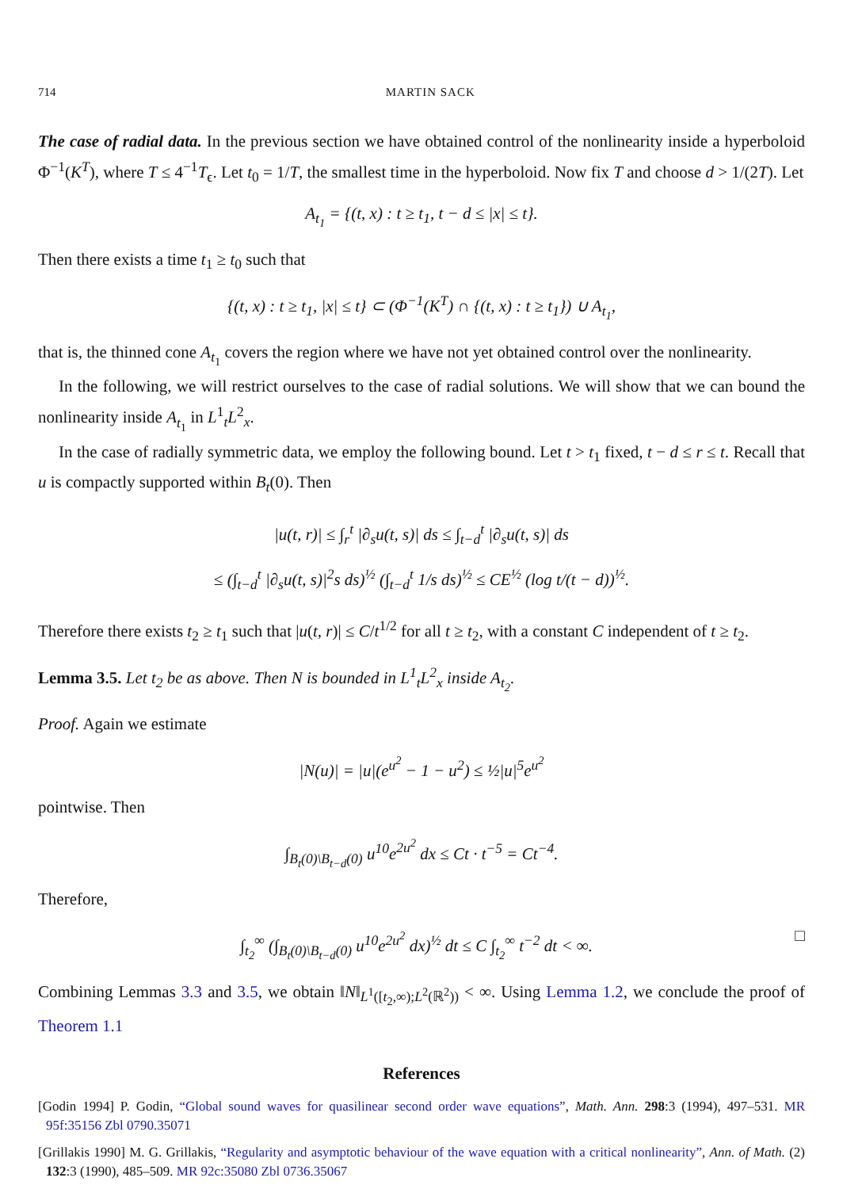714 MARTIN SACK
The case of radial data. In the previous section we have obtained control of the nonlinearity inside a hyperboloid Φ<sup>−1</sup>(K<sup>T</sup>), where T ≤ 4<sup>−1</sup>T<sub>ϵ</sub>. Let t<sub>0</sub> = 1/T, the smallest time in the hyperboloid. Now fix T and choose d > 1/(2T). Let
A<sub>t<sub>1</sub></sub> = {(t, x) : t ≥ t<sub>1</sub>, t − d ≤ |x| ≤ t}.
Then there exists a time t<sub>1</sub> ≥ t<sub>0</sub> such that
{(t, x) : t ≥ t<sub>1</sub>, |x| ≤ t} ⊂ (Φ<sup>−1</sup>(K<sup>T</sup>) ∩ {(t, x) : t ≥ t<sub>1</sub>}) ∪ A<sub>t<sub>1</sub></sub>,
that is, the thinned cone A<sub>t<sub>1</sub></sub> covers the region where we have not yet obtained control over the nonlinearity.
In the following, we will restrict ourselves to the case of radial solutions. We will show that we can bound the nonlinearity inside A<sub>t<sub>1</sub></sub> in L<sup>1</sup><sub>t</sub>L<sup>2</sup><sub>x</sub>.
In the case of radially symmetric data, we employ the following bound. Let t > t<sub>1</sub> fixed, t − d ≤ r ≤ t. Recall that u is compactly supported within B<sub>t</sub>(0). Then
|u(t, r)| ≤ ∫<sub>r</sub><sup>t</sup> |∂<sub>s</sub>u(t, s)| ds ≤ ∫<sub>t−d</sub><sup>t</sup> |∂<sub>s</sub>u(t, s)| ds
≤ (∫<sub>t−d</sub><sup>t</sup> |∂<sub>s</sub>u(t, s)|<sup>2</sup>s ds)<sup>½</sup> (∫<sub>t−d</sub><sup>t</sup> 1/s ds)<sup>½</sup> ≤ CE<sup>½</sup> (log t/(t − d))<sup>½</sup>.
Therefore there exists t<sub>2</sub> ≥ t<sub>1</sub> such that |u(t, r)| ≤ C/t<sup>1/2</sup> for all t ≥ t<sub>2</sub>, with a constant C independent of t ≥ t<sub>2</sub>.
Lemma 3.5. Let t<sub>2</sub> be as above. Then N is bounded in L<sup>1</sup><sub>t</sub>L<sup>2</sup><sub>x</sub> inside A<sub>t<sub>2</sub></sub>.
Proof. Again we estimate
|N(u)| = |u|(e<sup>u<sup>2</sup></sup> − 1 − u<sup>2</sup>) ≤ ½|u|<sup>5</sup>e<sup>u<sup>2</sup></sup>
pointwise. Then
∫<sub>B<sub>t</sub>(0)\B<sub>t−d</sub>(0)</sub> u<sup>10</sup>e<sup>2u<sup>2</sup></sup> dx ≤ Ct · t<sup>−5</sup> = Ct<sup>−4</sup>.
Therefore,
∫<sub>t<sub>2</sub></sub><sup>∞</sup> (∫<sub>B<sub>t</sub>(0)\B<sub>t−d</sub>(0)</sub> u<sup>10</sup>e<sup>2u<sup>2</sup></sup> dx)<sup>½</sup> dt ≤ C ∫<sub>t<sub>2</sub></sub><sup>∞</sup> t<sup>−2</sup> dt < ∞. □
Combining Lemmas 3.3 and 3.5, we obtain ‖N‖<sub>L<sup>1</sup>([t<sub>2</sub>,∞);L<sup>2</sup>(ℝ<sup>2</sup>))</sub> < ∞. Using Lemma 1.2, we conclude the proof of Theorem 1.1
References
[Godin 1994] P. Godin, “Global sound waves for quasilinear second order wave equations”, Math. Ann. 298:3 (1994), 497–531. MR 95f:35156 Zbl 0790.35071
[Grillakis 1990] M. G. Grillakis, “Regularity and asymptotic behaviour of the wave equation with a critical nonlinearity”, Ann. of Math. (2) 132:3 (1990), 485–509. MR 92c:35080 Zbl 0736.35067